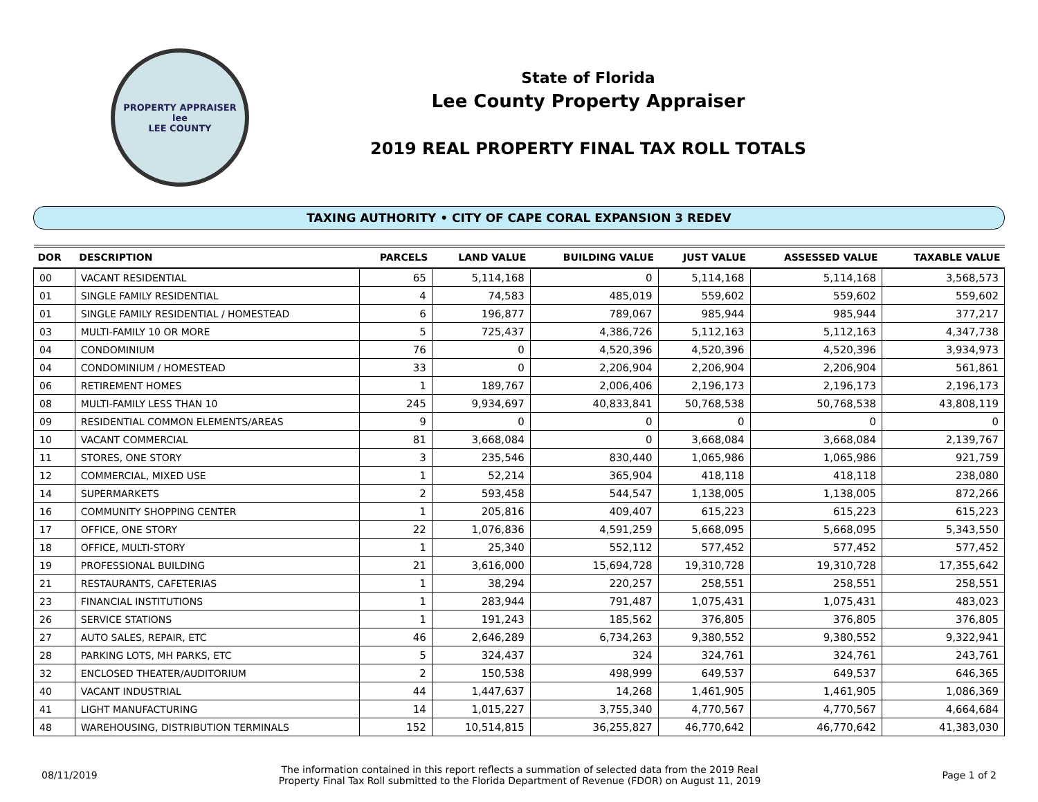PROPERTY APPRAISER
lee
LEE COUNTY
State of Florida
Lee County Property Appraiser
2019 REAL PROPERTY FINAL TAX ROLL TOTALS
TAXING AUTHORITY • CITY OF CAPE CORAL EXPANSION 3 REDEV
| DOR | DESCRIPTION | PARCELS | LAND VALUE | BUILDING VALUE | JUST VALUE | ASSESSED VALUE | TAXABLE VALUE |
| --- | --- | --- | --- | --- | --- | --- | --- |
| 00 | VACANT RESIDENTIAL | 65 | 5,114,168 | 0 | 5,114,168 | 5,114,168 | 3,568,573 |
| 01 | SINGLE FAMILY RESIDENTIAL | 4 | 74,583 | 485,019 | 559,602 | 559,602 | 559,602 |
| 01 | SINGLE FAMILY RESIDENTIAL / HOMESTEAD | 6 | 196,877 | 789,067 | 985,944 | 985,944 | 377,217 |
| 03 | MULTI-FAMILY 10 OR MORE | 5 | 725,437 | 4,386,726 | 5,112,163 | 5,112,163 | 4,347,738 |
| 04 | CONDOMINIUM | 76 | 0 | 4,520,396 | 4,520,396 | 4,520,396 | 3,934,973 |
| 04 | CONDOMINIUM / HOMESTEAD | 33 | 0 | 2,206,904 | 2,206,904 | 2,206,904 | 561,861 |
| 06 | RETIREMENT HOMES | 1 | 189,767 | 2,006,406 | 2,196,173 | 2,196,173 | 2,196,173 |
| 08 | MULTI-FAMILY LESS THAN 10 | 245 | 9,934,697 | 40,833,841 | 50,768,538 | 50,768,538 | 43,808,119 |
| 09 | RESIDENTIAL COMMON ELEMENTS/AREAS | 9 | 0 | 0 | 0 | 0 | 0 |
| 10 | VACANT COMMERCIAL | 81 | 3,668,084 | 0 | 3,668,084 | 3,668,084 | 2,139,767 |
| 11 | STORES, ONE STORY | 3 | 235,546 | 830,440 | 1,065,986 | 1,065,986 | 921,759 |
| 12 | COMMERCIAL, MIXED USE | 1 | 52,214 | 365,904 | 418,118 | 418,118 | 238,080 |
| 14 | SUPERMARKETS | 2 | 593,458 | 544,547 | 1,138,005 | 1,138,005 | 872,266 |
| 16 | COMMUNITY SHOPPING CENTER | 1 | 205,816 | 409,407 | 615,223 | 615,223 | 615,223 |
| 17 | OFFICE, ONE STORY | 22 | 1,076,836 | 4,591,259 | 5,668,095 | 5,668,095 | 5,343,550 |
| 18 | OFFICE, MULTI-STORY | 1 | 25,340 | 552,112 | 577,452 | 577,452 | 577,452 |
| 19 | PROFESSIONAL BUILDING | 21 | 3,616,000 | 15,694,728 | 19,310,728 | 19,310,728 | 17,355,642 |
| 21 | RESTAURANTS, CAFETERIAS | 1 | 38,294 | 220,257 | 258,551 | 258,551 | 258,551 |
| 23 | FINANCIAL INSTITUTIONS | 1 | 283,944 | 791,487 | 1,075,431 | 1,075,431 | 483,023 |
| 26 | SERVICE STATIONS | 1 | 191,243 | 185,562 | 376,805 | 376,805 | 376,805 |
| 27 | AUTO SALES, REPAIR, ETC | 46 | 2,646,289 | 6,734,263 | 9,380,552 | 9,380,552 | 9,322,941 |
| 28 | PARKING LOTS, MH PARKS, ETC | 5 | 324,437 | 324 | 324,761 | 324,761 | 243,761 |
| 32 | ENCLOSED THEATER/AUDITORIUM | 2 | 150,538 | 498,999 | 649,537 | 649,537 | 646,365 |
| 40 | VACANT INDUSTRIAL | 44 | 1,447,637 | 14,268 | 1,461,905 | 1,461,905 | 1,086,369 |
| 41 | LIGHT MANUFACTURING | 14 | 1,015,227 | 3,755,340 | 4,770,567 | 4,770,567 | 4,664,684 |
| 48 | WAREHOUSING, DISTRIBUTION TERMINALS | 152 | 10,514,815 | 36,255,827 | 46,770,642 | 46,770,642 | 41,383,030 |
08/11/2019
The information contained in this report reflects a summation of selected data from the 2019 Real
Property Final Tax Roll submitted to the Florida Department of Revenue (FDOR) on August 11, 2019
Page 1 of 2